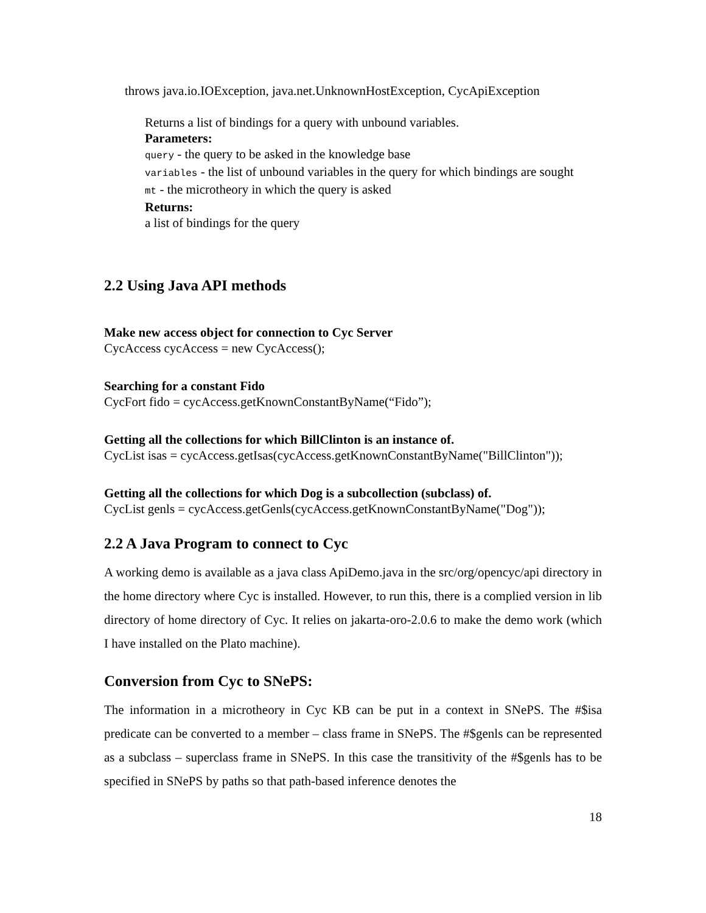throws java.io.IOException, java.net.UnknownHostException, CycApiException
Returns a list of bindings for a query with unbound variables.
Parameters:
query - the query to be asked in the knowledge base
variables - the list of unbound variables in the query for which bindings are sought
mt - the microtheory in which the query is asked
Returns:
a list of bindings for the query
2.2 Using Java API methods
Make new access object for connection to Cyc Server
CycAccess cycAccess = new CycAccess();
Searching for a constant Fido
CycFort fido = cycAccess.getKnownConstantByName(“Fido”);
Getting all the collections for which BillClinton is an instance of.
CycList isas = cycAccess.getIsas(cycAccess.getKnownConstantByName("BillClinton"));
Getting all the collections for which Dog is a subcollection (subclass) of.
CycList genls = cycAccess.getGenls(cycAccess.getKnownConstantByName("Dog"));
2.2 A Java Program to connect to Cyc
A working demo is available as a java class ApiDemo.java in the src/org/opencyc/api directory in the home directory where Cyc is installed. However, to run this, there is a complied version in lib directory of home directory of Cyc. It relies on jakarta-oro-2.0.6 to make the demo work (which I have installed on the Plato machine).
Conversion from Cyc to SNePS:
The information in a microtheory in Cyc KB can be put in a context in SNePS. The #$isa predicate can be converted to a member – class frame in SNePS. The #$genls can be represented as a subclass – superclass frame in SNePS. In this case the transitivity of the #$genls has to be specified in SNePS by paths so that path-based inference denotes the
18